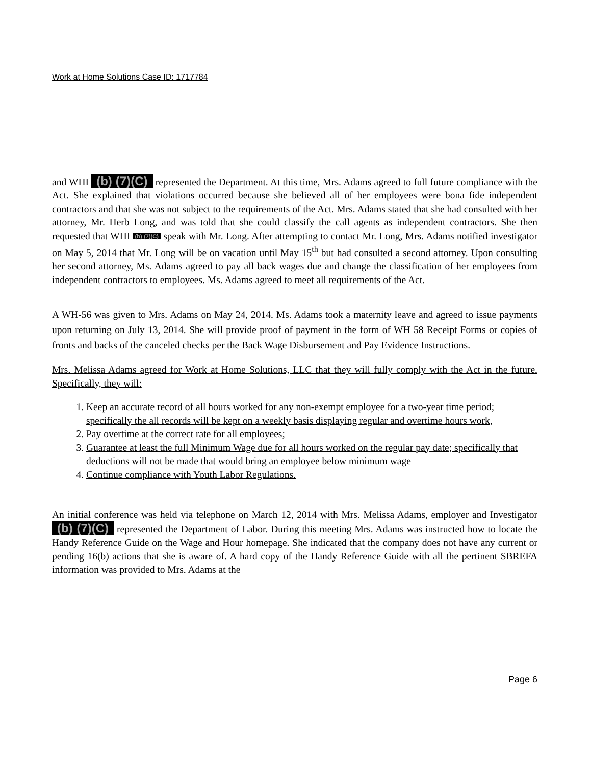Work at Home Solutions Case ID: 1717784
and WHI (b) (7)(C) represented the Department. At this time, Mrs. Adams agreed to full future compliance with the Act. She explained that violations occurred because she believed all of her employees were bona fide independent contractors and that she was not subject to the requirements of the Act. Mrs. Adams stated that she had consulted with her attorney, Mr. Herb Long, and was told that she could classify the call agents as independent contractors. She then requested that WHI (b) (7)(C) speak with Mr. Long. After attempting to contact Mr. Long, Mrs. Adams notified investigator on May 5, 2014 that Mr. Long will be on vacation until May 15<sup>th</sup> but had consulted a second attorney. Upon consulting her second attorney, Ms. Adams agreed to pay all back wages due and change the classification of her employees from independent contractors to employees. Ms. Adams agreed to meet all requirements of the Act.
A WH-56 was given to Mrs. Adams on May 24, 2014. Ms. Adams took a maternity leave and agreed to issue payments upon returning on July 13, 2014. She will provide proof of payment in the form of WH 58 Receipt Forms or copies of fronts and backs of the canceled checks per the Back Wage Disbursement and Pay Evidence Instructions.
Mrs. Melissa Adams agreed for Work at Home Solutions, LLC that they will fully comply with the Act in the future. Specifically, they will:
1. Keep an accurate record of all hours worked for any non-exempt employee for a two-year time period; specifically the all records will be kept on a weekly basis displaying regular and overtime hours work,
2. Pay overtime at the correct rate for all employees;
3. Guarantee at least the full Minimum Wage due for all hours worked on the regular pay date; specifically that deductions will not be made that would bring an employee below minimum wage
4. Continue compliance with Youth Labor Regulations.
An initial conference was held via telephone on March 12, 2014 with Mrs. Melissa Adams, employer and Investigator (b) (7)(C) represented the Department of Labor. During this meeting Mrs. Adams was instructed how to locate the Handy Reference Guide on the Wage and Hour homepage. She indicated that the company does not have any current or pending 16(b) actions that she is aware of. A hard copy of the Handy Reference Guide with all the pertinent SBREFA information was provided to Mrs. Adams at the
Page 6